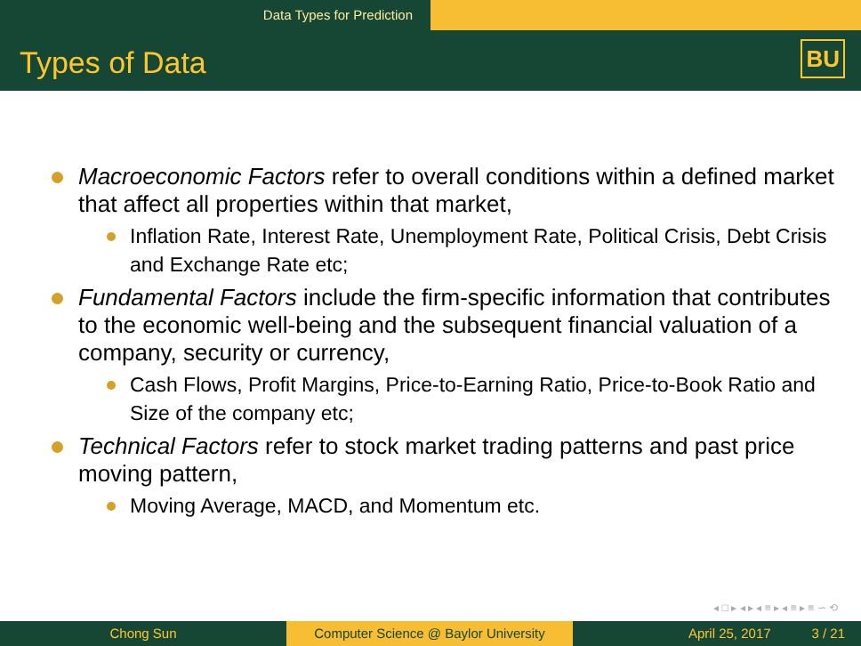Data Types for Prediction
Types of Data BU
Macroeconomic Factors refer to overall conditions within a defined market that affect all properties within that market,
Inflation Rate, Interest Rate, Unemployment Rate, Political Crisis, Debt Crisis and Exchange Rate etc;
Fundamental Factors include the firm-specific information that contributes to the economic well-being and the subsequent financial valuation of a company, security or currency,
Cash Flows, Profit Margins, Price-to-Earning Ratio, Price-to-Book Ratio and Size of the company etc;
Technical Factors refer to stock market trading patterns and past price moving pattern,
Moving Average, MACD, and Momentum etc.
◂ □ ▸ ◂ ▸ ◂ ≡ ▸ ◂ ≡ ▸ ≡ ∽ ⟲
Chong Sun Computer Science @ Baylor University
April 25, 2017 3 / 21